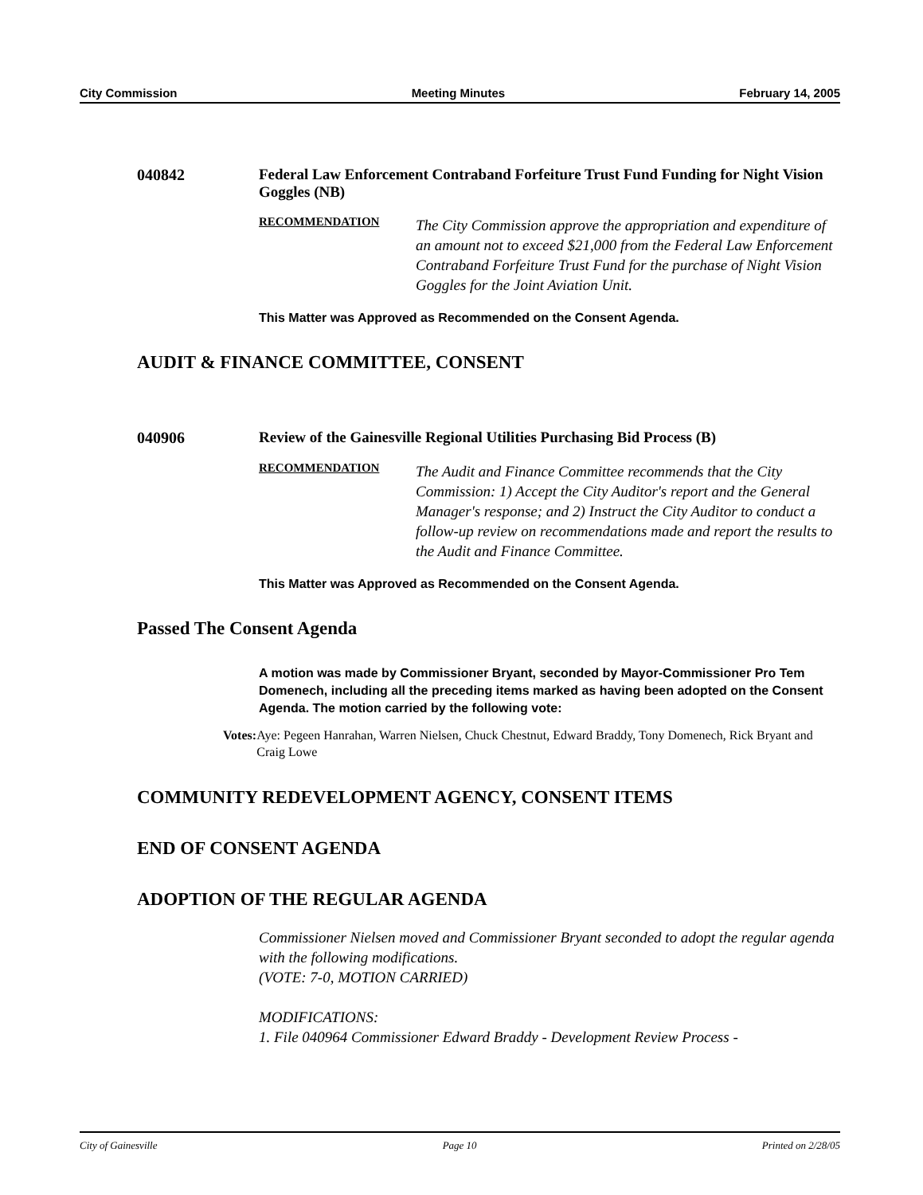City Commission Meeting Minutes February 14, 2005
040842 Federal Law Enforcement Contraband Forfeiture Trust Fund Funding for Night Vision Goggles (NB)
RECOMMENDATION
The City Commission approve the appropriation and expenditure of an amount not to exceed $21,000 from the Federal Law Enforcement Contraband Forfeiture Trust Fund for the purchase of Night Vision Goggles for the Joint Aviation Unit.
This Matter was Approved as Recommended on the Consent Agenda.
AUDIT & FINANCE COMMITTEE, CONSENT
040906 Review of the Gainesville Regional Utilities Purchasing Bid Process (B)
RECOMMENDATION
The Audit and Finance Committee recommends that the City Commission: 1) Accept the City Auditor's report and the General Manager's response; and 2) Instruct the City Auditor to conduct a follow-up review on recommendations made and report the results to the Audit and Finance Committee.
This Matter was Approved as Recommended on the Consent Agenda.
Passed The Consent Agenda
A motion was made by Commissioner Bryant, seconded by Mayor-Commissioner Pro Tem Domenech, including all the preceding items marked as having been adopted on the Consent Agenda. The motion carried by the following vote:
Votes: Aye: Pegeen Hanrahan, Warren Nielsen, Chuck Chestnut, Edward Braddy, Tony Domenech, Rick Bryant and Craig Lowe
COMMUNITY REDEVELOPMENT AGENCY, CONSENT ITEMS
END OF CONSENT AGENDA
ADOPTION OF THE REGULAR AGENDA
Commissioner Nielsen moved and Commissioner Bryant seconded to adopt the regular agenda with the following modifications.
(VOTE: 7-0, MOTION CARRIED)
MODIFICATIONS:
1. File 040964 Commissioner Edward Braddy - Development Review Process -
City of Gainesville Page 10 Printed on 2/28/05